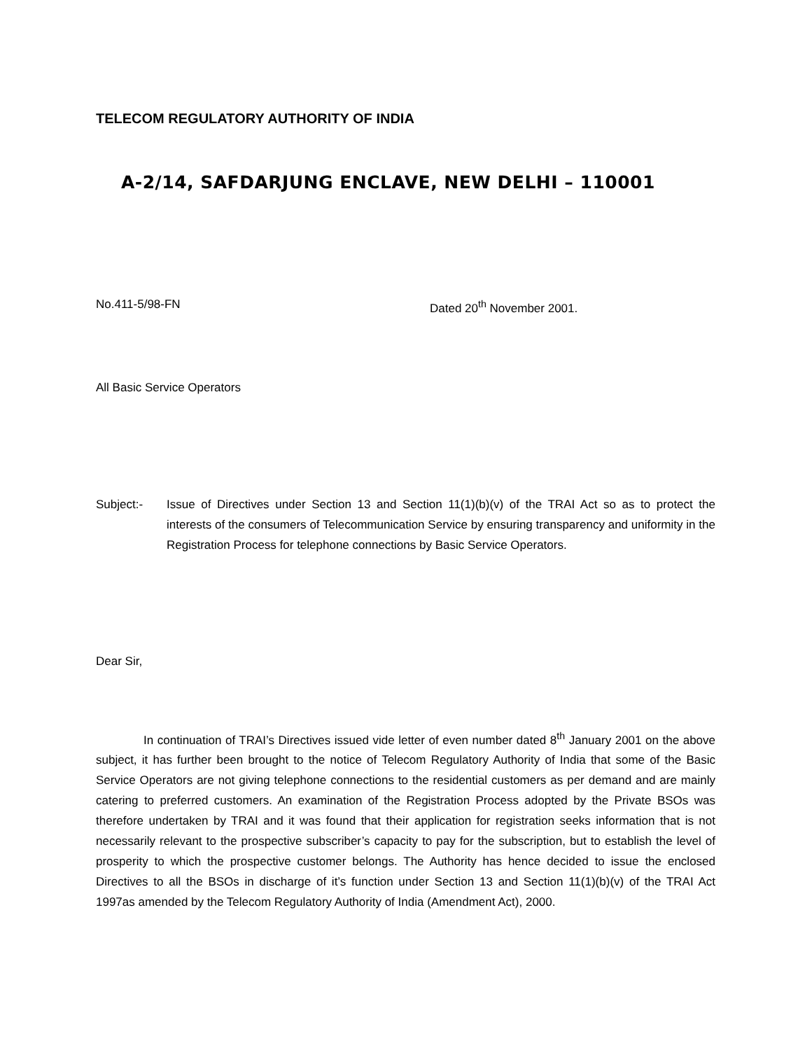TELECOM REGULATORY AUTHORITY OF INDIA
A-2/14, SAFDARJUNG ENCLAVE, NEW DELHI – 110001
No.411-5/98-FN Dated 20<sup>th</sup> November 2001.
All Basic Service Operators
Subject:- Issue of Directives under Section 13 and Section 11(1)(b)(v) of the TRAI Act so as to protect the interests of the consumers of Telecommunication Service by ensuring transparency and uniformity in the Registration Process for telephone connections by Basic Service Operators.
Dear Sir,
In continuation of TRAI’s Directives issued vide letter of even number dated 8<sup>th</sup> January 2001 on the above subject, it has further been brought to the notice of Telecom Regulatory Authority of India that some of the Basic Service Operators are not giving telephone connections to the residential customers as per demand and are mainly catering to preferred customers. An examination of the Registration Process adopted by the Private BSOs was therefore undertaken by TRAI and it was found that their application for registration seeks information that is not necessarily relevant to the prospective subscriber’s capacity to pay for the subscription, but to establish the level of prosperity to which the prospective customer belongs. The Authority has hence decided to issue the enclosed Directives to all the BSOs in discharge of it’s function under Section 13 and Section 11(1)(b)(v) of the TRAI Act 1997as amended by the Telecom Regulatory Authority of India (Amendment Act), 2000.